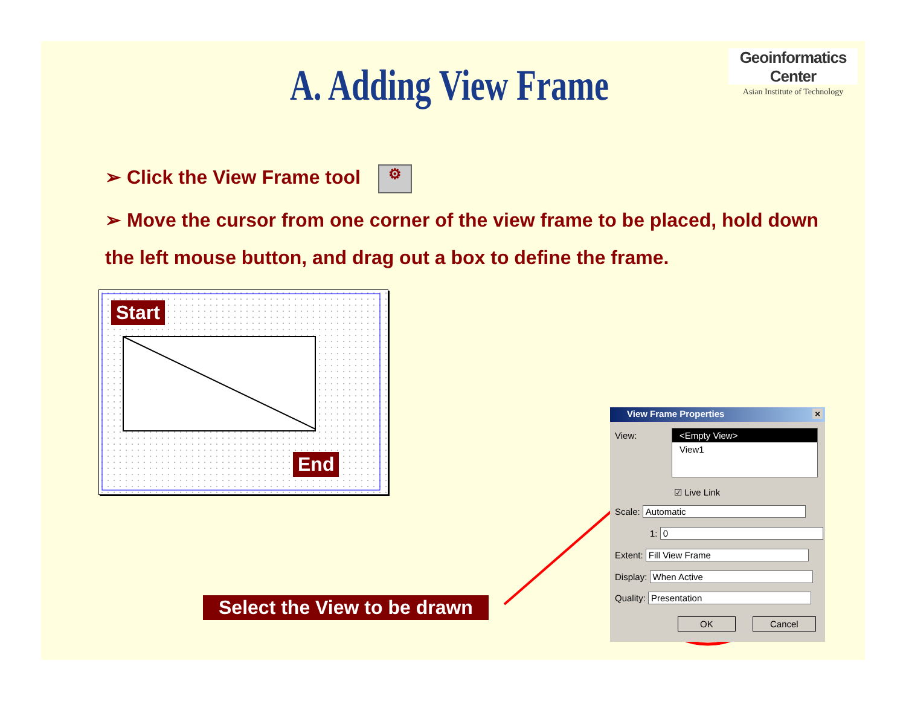Geoinformatics Center
Asian Institute of Technology
A. Adding View Frame
➢ Click the View Frame tool ⚙
➢ Move the cursor from one corner of the view frame to be placed, hold down the left mouse button, and drag out a box to define the frame.
Start
End
Select the View to be drawn
View Frame Properties ×
View:
<Empty View>
View1
☑ Live Link
Scale: Automatic
1: 0
Extent: Fill View Frame
Display: When Active
Quality: Presentation
OK Cancel